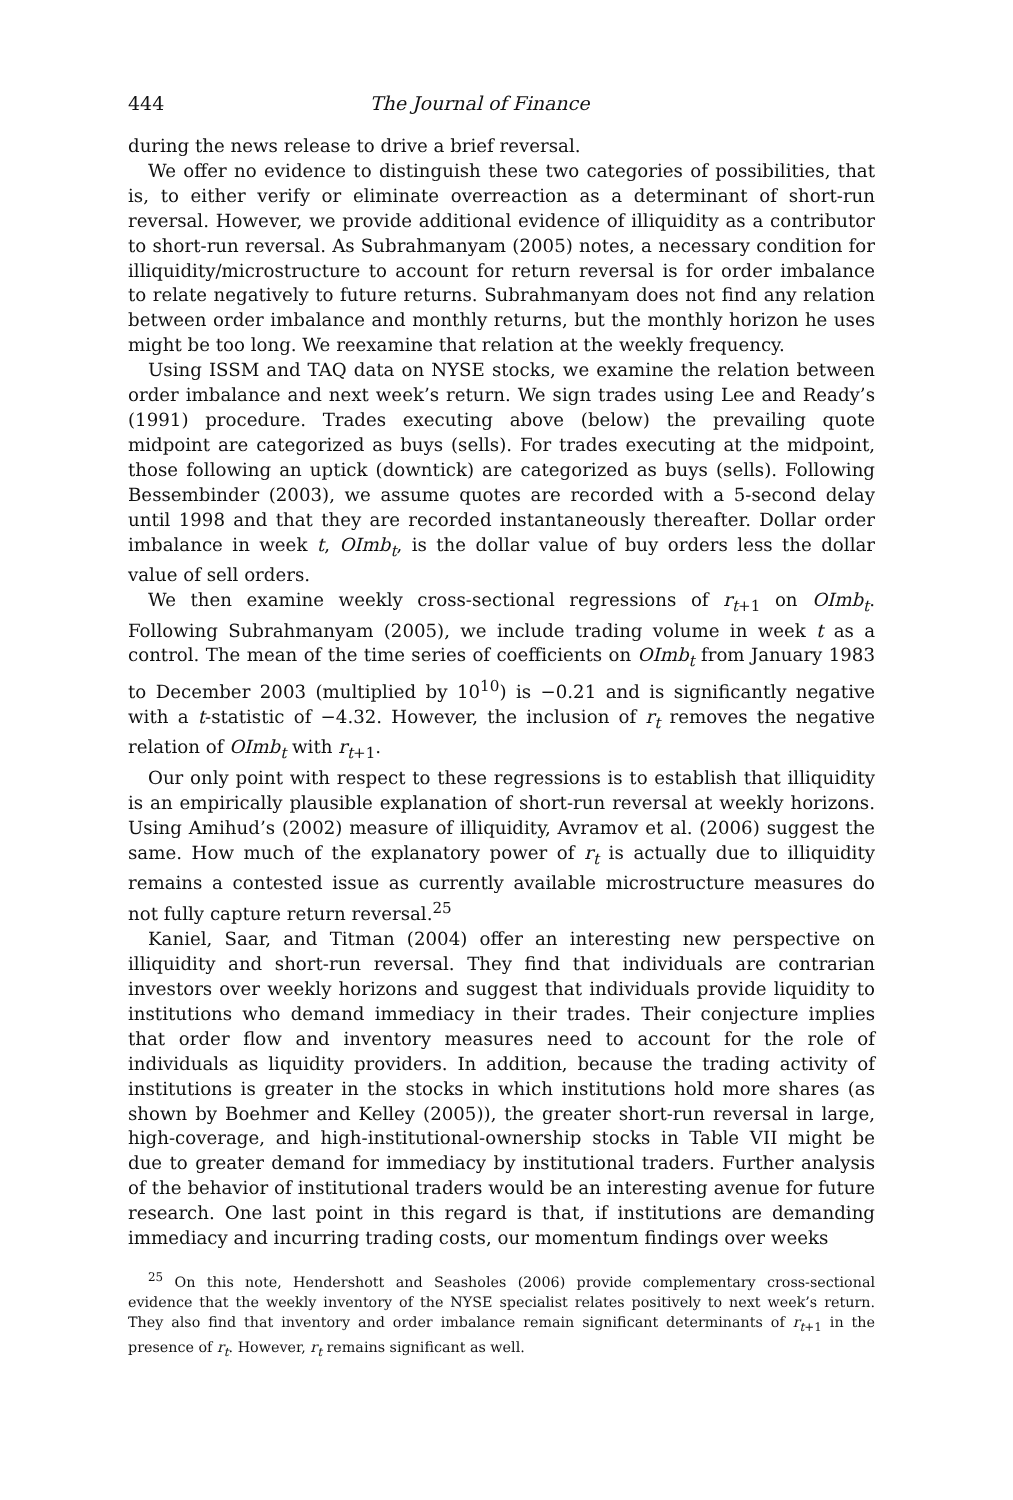444 The Journal of Finance
during the news release to drive a brief reversal.
We offer no evidence to distinguish these two categories of possibilities, that is, to either verify or eliminate overreaction as a determinant of short-run reversal. However, we provide additional evidence of illiquidity as a contributor to short-run reversal. As Subrahmanyam (2005) notes, a necessary condition for illiquidity/microstructure to account for return reversal is for order imbalance to relate negatively to future returns. Subrahmanyam does not find any relation between order imbalance and monthly returns, but the monthly horizon he uses might be too long. We reexamine that relation at the weekly frequency.
Using ISSM and TAQ data on NYSE stocks, we examine the relation between order imbalance and next week’s return. We sign trades using Lee and Ready’s (1991) procedure. Trades executing above (below) the prevailing quote midpoint are categorized as buys (sells). For trades executing at the midpoint, those following an uptick (downtick) are categorized as buys (sells). Following Bessembinder (2003), we assume quotes are recorded with a 5-second delay until 1998 and that they are recorded instantaneously thereafter. Dollar order imbalance in week t, OImb<sub>t</sub>, is the dollar value of buy orders less the dollar value of sell orders.
We then examine weekly cross-sectional regressions of r<sub>t+1</sub> on OImb<sub>t</sub>. Following Subrahmanyam (2005), we include trading volume in week t as a control. The mean of the time series of coefficients on OImb<sub>t</sub> from January 1983 to December 2003 (multiplied by 10<sup>10</sup>) is −0.21 and is significantly negative with a t-statistic of −4.32. However, the inclusion of r<sub>t</sub> removes the negative relation of OImb<sub>t</sub> with r<sub>t+1</sub>.
Our only point with respect to these regressions is to establish that illiquidity is an empirically plausible explanation of short-run reversal at weekly horizons. Using Amihud’s (2002) measure of illiquidity, Avramov et al. (2006) suggest the same. How much of the explanatory power of r<sub>t</sub> is actually due to illiquidity remains a contested issue as currently available microstructure measures do not fully capture return reversal.<sup>25</sup>
Kaniel, Saar, and Titman (2004) offer an interesting new perspective on illiquidity and short-run reversal. They find that individuals are contrarian investors over weekly horizons and suggest that individuals provide liquidity to institutions who demand immediacy in their trades. Their conjecture implies that order flow and inventory measures need to account for the role of individuals as liquidity providers. In addition, because the trading activity of institutions is greater in the stocks in which institutions hold more shares (as shown by Boehmer and Kelley (2005)), the greater short-run reversal in large, high-coverage, and high-institutional-ownership stocks in Table VII might be due to greater demand for immediacy by institutional traders. Further analysis of the behavior of institutional traders would be an interesting avenue for future research. One last point in this regard is that, if institutions are demanding immediacy and incurring trading costs, our momentum findings over weeks
<sup>25</sup> On this note, Hendershott and Seasholes (2006) provide complementary cross-sectional evidence that the weekly inventory of the NYSE specialist relates positively to next week’s return. They also find that inventory and order imbalance remain significant determinants of r<sub>t+1</sub> in the presence of r<sub>t</sub>. However, r<sub>t</sub> remains significant as well.